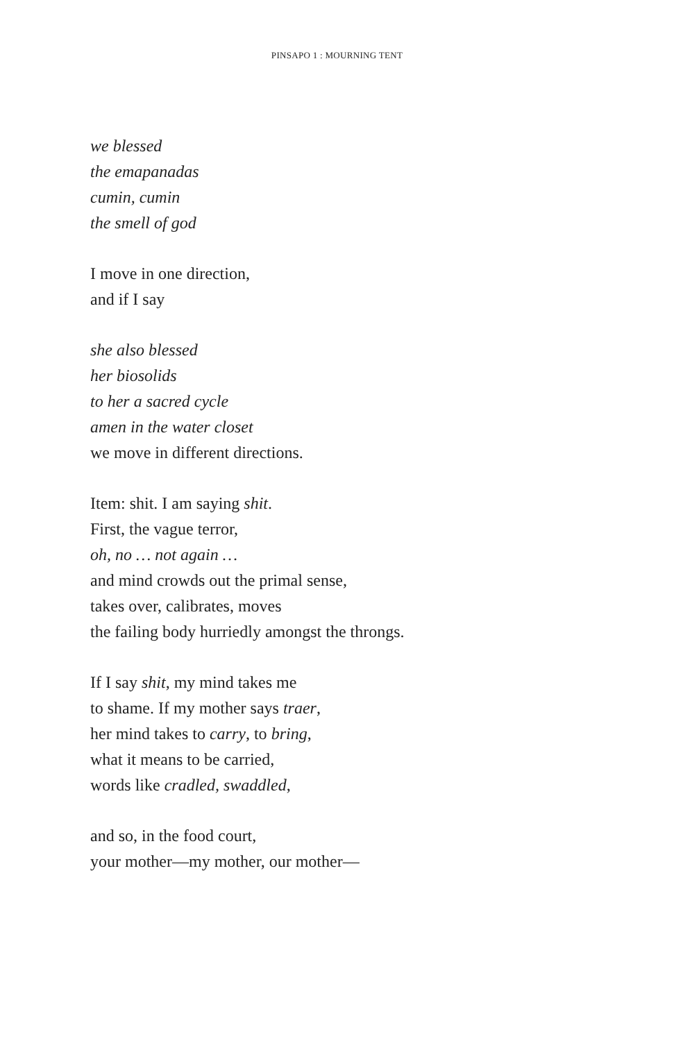PINSAPO 1 : MOURNING TENT
we blessed
the emapanadas
cumin, cumin
the smell of god
I move in one direction,
and if I say
she also blessed
her biosolids
to her a sacred cycle
amen in the water closet
we move in different directions.
Item: shit. I am saying shit.
First, the vague terror,
oh, no … not again …
and mind crowds out the primal sense,
takes over, calibrates, moves
the failing body hurriedly amongst the throngs.
If I say shit, my mind takes me
to shame. If my mother says traer,
her mind takes to carry, to bring,
what it means to be carried,
words like cradled, swaddled,
and so, in the food court,
your mother—my mother, our mother—